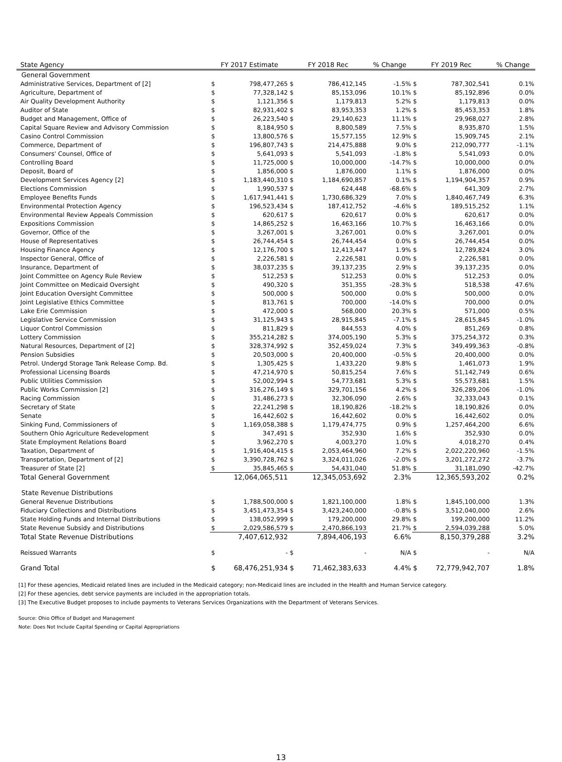| State Agency | FY 2017 Estimate | | FY 2018 Rec | | % Change | FY 2019 Rec | | % Change |
| --- | --- | --- | --- | --- | --- | --- | --- | --- |
| General Government | | | | | | | | |
| Administrative Services, Department of [2] | $ | 798,477,265 | $ | 786,412,145 | -1.5% | $ | 787,302,541 | 0.1% |
| Agriculture, Department of | $ | 77,328,142 | $ | 85,153,096 | 10.1% | $ | 85,192,896 | 0.0% |
| Air Quality Development Authority | $ | 1,121,356 | $ | 1,179,813 | 5.2% | $ | 1,179,813 | 0.0% |
| Auditor of State | $ | 82,931,402 | $ | 83,953,353 | 1.2% | $ | 85,453,353 | 1.8% |
| Budget and Management, Office of | $ | 26,223,540 | $ | 29,140,623 | 11.1% | $ | 29,968,027 | 2.8% |
| Capital Square Review and Advisory Commission | $ | 8,184,950 | $ | 8,800,589 | 7.5% | $ | 8,935,870 | 1.5% |
| Casino Control Commission | $ | 13,800,576 | $ | 15,577,155 | 12.9% | $ | 15,909,745 | 2.1% |
| Commerce, Department of | $ | 196,807,743 | $ | 214,475,888 | 9.0% | $ | 212,090,777 | -1.1% |
| Consumers' Counsel, Office of | $ | 5,641,093 | $ | 5,541,093 | -1.8% | $ | 5,541,093 | 0.0% |
| Controlling Board | $ | 11,725,000 | $ | 10,000,000 | -14.7% | $ | 10,000,000 | 0.0% |
| Deposit, Board of | $ | 1,856,000 | $ | 1,876,000 | 1.1% | $ | 1,876,000 | 0.0% |
| Development Services Agency [2] | $ | 1,183,440,310 | $ | 1,184,690,857 | 0.1% | $ | 1,194,904,357 | 0.9% |
| Elections Commission | $ | 1,990,537 | $ | 624,448 | -68.6% | $ | 641,309 | 2.7% |
| Employee Benefits Funds | $ | 1,617,941,441 | $ | 1,730,686,329 | 7.0% | $ | 1,840,467,749 | 6.3% |
| Environmental Protection Agency | $ | 196,523,434 | $ | 187,412,752 | -4.6% | $ | 189,515,252 | 1.1% |
| Environmental Review Appeals Commission | $ | 620,617 | $ | 620,617 | 0.0% | $ | 620,617 | 0.0% |
| Expositions Commission | $ | 14,865,252 | $ | 16,463,166 | 10.7% | $ | 16,463,166 | 0.0% |
| Governor, Office of the | $ | 3,267,001 | $ | 3,267,001 | 0.0% | $ | 3,267,001 | 0.0% |
| House of Representatives | $ | 26,744,454 | $ | 26,744,454 | 0.0% | $ | 26,744,454 | 0.0% |
| Housing Finance Agency | $ | 12,176,700 | $ | 12,413,447 | 1.9% | $ | 12,789,824 | 3.0% |
| Inspector General, Office of | $ | 2,226,581 | $ | 2,226,581 | 0.0% | $ | 2,226,581 | 0.0% |
| Insurance, Department of | $ | 38,037,235 | $ | 39,137,235 | 2.9% | $ | 39,137,235 | 0.0% |
| Joint Committee on Agency Rule Review | $ | 512,253 | $ | 512,253 | 0.0% | $ | 512,253 | 0.0% |
| Joint Committee on Medicaid Oversight | $ | 490,320 | $ | 351,355 | -28.3% | $ | 518,538 | 47.6% |
| Joint Education Oversight Committee | $ | 500,000 | $ | 500,000 | 0.0% | $ | 500,000 | 0.0% |
| Joint Legislative Ethics Committee | $ | 813,761 | $ | 700,000 | -14.0% | $ | 700,000 | 0.0% |
| Lake Erie Commission | $ | 472,000 | $ | 568,000 | 20.3% | $ | 571,000 | 0.5% |
| Legislative Service Commission | $ | 31,125,943 | $ | 28,915,845 | -7.1% | $ | 28,615,845 | -1.0% |
| Liquor Control Commission | $ | 811,829 | $ | 844,553 | 4.0% | $ | 851,269 | 0.8% |
| Lottery Commission | $ | 355,214,282 | $ | 374,005,190 | 5.3% | $ | 375,254,372 | 0.3% |
| Natural Resources, Department of [2] | $ | 328,374,992 | $ | 352,459,024 | 7.3% | $ | 349,499,363 | -0.8% |
| Pension Subsidies | $ | 20,503,000 | $ | 20,400,000 | -0.5% | $ | 20,400,000 | 0.0% |
| Petrol. Undergd Storage Tank Release Comp. Bd. | $ | 1,305,425 | $ | 1,433,220 | 9.8% | $ | 1,461,073 | 1.9% |
| Professional Licensing Boards | $ | 47,214,970 | $ | 50,815,254 | 7.6% | $ | 51,142,749 | 0.6% |
| Public Utilities Commission | $ | 52,002,994 | $ | 54,773,681 | 5.3% | $ | 55,573,681 | 1.5% |
| Public Works Commission [2] | $ | 316,276,149 | $ | 329,701,156 | 4.2% | $ | 326,289,206 | -1.0% |
| Racing Commission | $ | 31,486,273 | $ | 32,306,090 | 2.6% | $ | 32,333,043 | 0.1% |
| Secretary of State | $ | 22,241,298 | $ | 18,190,826 | -18.2% | $ | 18,190,826 | 0.0% |
| Senate | $ | 16,442,602 | $ | 16,442,602 | 0.0% | $ | 16,442,602 | 0.0% |
| Sinking Fund, Commissioners of | $ | 1,169,058,388 | $ | 1,179,474,775 | 0.9% | $ | 1,257,464,200 | 6.6% |
| Southern Ohio Agriculture Redevelopment | $ | 347,491 | $ | 352,930 | 1.6% | $ | 352,930 | 0.0% |
| State Employment Relations Board | $ | 3,962,270 | $ | 4,003,270 | 1.0% | $ | 4,018,270 | 0.4% |
| Taxation, Department of | $ | 1,916,404,415 | $ | 2,053,464,960 | 7.2% | $ | 2,022,220,960 | -1.5% |
| Transportation, Department of [2] | $ | 3,390,728,762 | $ | 3,324,011,026 | -2.0% | $ | 3,201,272,272 | -3.7% |
| Treasurer of State [2] | $ | 35,845,465 | $ | 54,431,040 | 51.8% | $ | 31,181,090 | -42.7% |
| Total General Government | 12,064,065,511 | | 12,345,053,692 | | 2.3% | 12,365,593,202 | | 0.2% |
| State Revenue Distributions | | | | | | | | |
| General Revenue Distributions | $ | 1,788,500,000 | $ | 1,821,100,000 | 1.8% | $ | 1,845,100,000 | 1.3% |
| Fiduciary Collections and Distributions | $ | 3,451,473,354 | $ | 3,423,240,000 | -0.8% | $ | 3,512,040,000 | 2.6% |
| State Holding Funds and Internal Distributions | $ | 138,052,999 | $ | 179,200,000 | 29.8% | $ | 199,200,000 | 11.2% |
| State Revenue Subsidy and Distributions | $ | 2,029,586,579 | $ | 2,470,866,193 | 21.7% | $ | 2,594,039,288 | 5.0% |
| Total State Revenue Distributions | 7,407,612,932 | | 7,894,406,193 | | 6.6% | 8,150,379,288 | | 3.2% |
| Reissued Warrants | $ | - | $ | - | N/A | $ | - | N/A |
| Grand Total | $ | 68,476,251,934 | $ | 71,462,383,633 | 4.4% | $ | 72,779,942,707 | 1.8% |
[1] For these agencies, Medicaid related lines are included in the Medicaid category; non-Medicaid lines are included in the Health and Human Service category.
[2] For these agencies, debt service payments are included in the appropriation totals.
[3] The Executive Budget proposes to include payments to Veterans Services Organizations with the Department of Veterans Services.
Source: Ohio Office of Budget and Management
Note: Does Not Include Capital Spending or Capital Appropriations
13